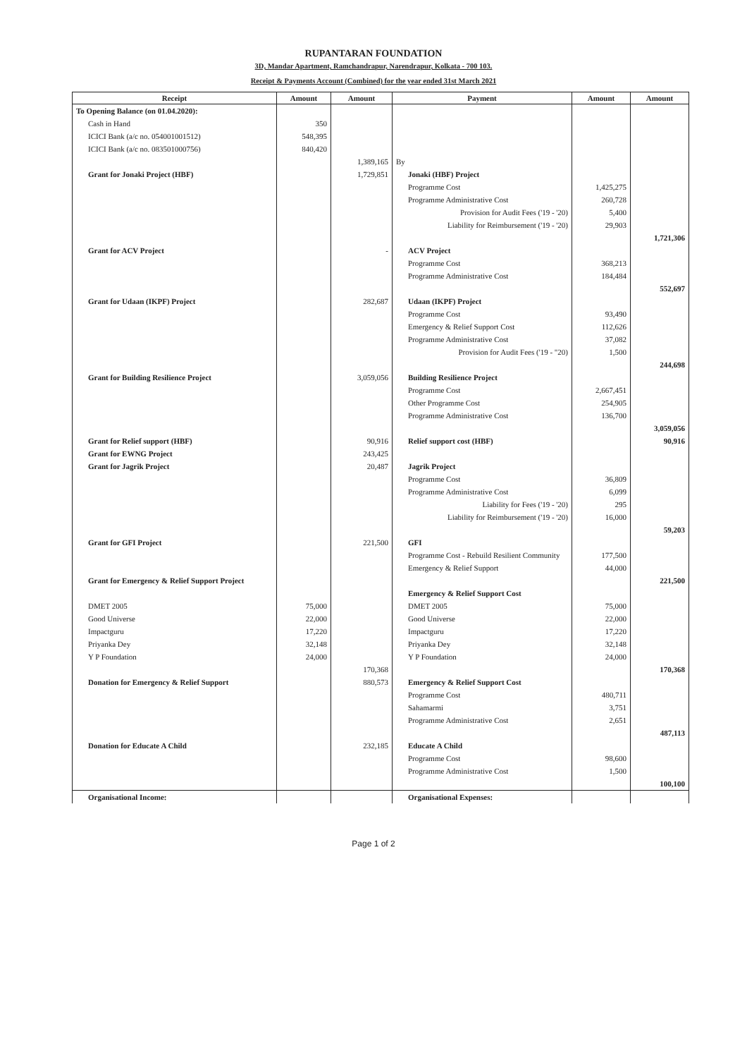RUPANTARAN FOUNDATION
3D, Mandar Apartment, Ramchandrapur, Narendrapur, Kolkata - 700 103.
Receipt & Payments Account (Combined) for the year ended 31st March 2021
| Receipt | Amount | Amount | Payment | Amount | Amount |
| --- | --- | --- | --- | --- | --- |
| To Opening Balance (on 01.04.2020): | | | | | |
| Cash in Hand | 350 | | | | |
| ICICI Bank (a/c no. 054001001512) | 548,395 | | | | |
| ICICI Bank (a/c no. 083501000756) | 840,420 | | | | |
| | | 1,389,165 | By | | |
| Grant for Jonaki Project (HBF) | | 1,729,851 | Jonaki (HBF) Project | | |
| | | | Programme Cost | 1,425,275 | |
| | | | Programme Administrative Cost | 260,728 | |
| | | | Provision for Audit Fees ('19 - '20) | 5,400 | |
| | | | Liability for Reimbursement ('19 - '20) | 29,903 | |
| | | | | | 1,721,306 |
| Grant for ACV Project | | - | ACV Project | | |
| | | | Programme Cost | 368,213 | |
| | | | Programme Administrative Cost | 184,484 | |
| | | | | | 552,697 |
| Grant for Udaan (IKPF) Project | | 282,687 | Udaan (IKPF) Project | | |
| | | | Programme Cost | 93,490 | |
| | | | Emergency & Relief Support Cost | 112,626 | |
| | | | Programme Administrative Cost | 37,082 | |
| | | | Provision for Audit Fees ('19 - "20) | 1,500 | |
| | | | | | 244,698 |
| Grant for Building Resilience Project | | 3,059,056 | Building Resilience Project | | |
| | | | Programme Cost | 2,667,451 | |
| | | | Other Programme Cost | 254,905 | |
| | | | Programme Administrative Cost | 136,700 | |
| | | | | | 3,059,056 |
| Grant for Relief support (HBF) | | 90,916 | Relief support cost (HBF) | | 90,916 |
| Grant for EWNG Project | | 243,425 | | | |
| Grant for Jagrik Project | | 20,487 | Jagrik Project | | |
| | | | Programme Cost | 36,809 | |
| | | | Programme Administrative Cost | 6,099 | |
| | | | Liability for Fees ('19 - '20) | 295 | |
| | | | Liability for Reimbursement ('19 - '20) | 16,000 | |
| | | | | | 59,203 |
| Grant for GFI Project | | 221,500 | GFI | | |
| | | | Programme Cost - Rebuild Resilient Community | 177,500 | |
| | | | Emergency & Relief Support | 44,000 | |
| Grant for Emergency & Relief Support Project | | | | | 221,500 |
| | | | Emergency & Relief Support Cost | | |
| DMET 2005 | 75,000 | | DMET 2005 | 75,000 | |
| Good Universe | 22,000 | | Good Universe | 22,000 | |
| Impactguru | 17,220 | | Impactguru | 17,220 | |
| Priyanka Dey | 32,148 | | Priyanka Dey | 32,148 | |
| Y P Foundation | 24,000 | | Y P Foundation | 24,000 | |
| | | 170,368 | | | 170,368 |
| Donation for Emergency & Relief Support | | 880,573 | Emergency & Relief Support Cost | | |
| | | | Programme Cost | 480,711 | |
| | | | Sahamarmi | 3,751 | |
| | | | Programme Administrative Cost | 2,651 | |
| | | | | | 487,113 |
| Donation for Educate A Child | | 232,185 | Educate A Child | | |
| | | | Programme Cost | 98,600 | |
| | | | Programme Administrative Cost | 1,500 | |
| | | | | | 100,100 |
| Organisational Income: | | | Organisational Expenses: | | |
Page 1 of 2